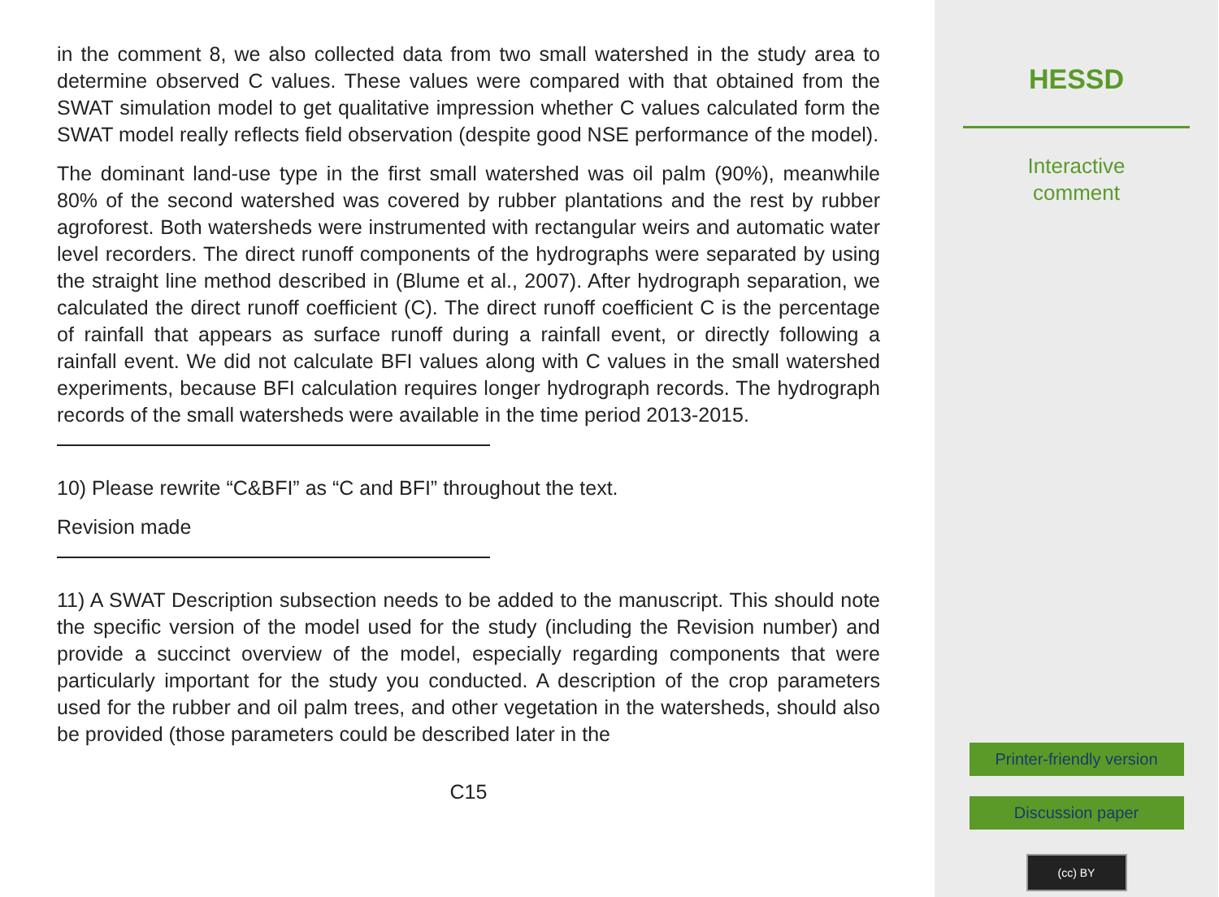in the comment 8, we also collected data from two small watershed in the study area to determine observed C values. These values were compared with that obtained from the SWAT simulation model to get qualitative impression whether C values calculated form the SWAT model really reflects field observation (despite good NSE performance of the model).
The dominant land-use type in the first small watershed was oil palm (90%), meanwhile 80% of the second watershed was covered by rubber plantations and the rest by rubber agroforest. Both watersheds were instrumented with rectangular weirs and automatic water level recorders. The direct runoff components of the hydrographs were separated by using the straight line method described in (Blume et al., 2007). After hydrograph separation, we calculated the direct runoff coefficient (C). The direct runoff coefficient C is the percentage of rainfall that appears as surface runoff during a rainfall event, or directly following a rainfall event. We did not calculate BFI values along with C values in the small watershed experiments, because BFI calculation requires longer hydrograph records. The hydrograph records of the small watersheds were available in the time period 2013-2015.
10) Please rewrite “C&BFI” as “C and BFI” throughout the text.
Revision made
11) A SWAT Description subsection needs to be added to the manuscript. This should note the specific version of the model used for the study (including the Revision number) and provide a succinct overview of the model, especially regarding components that were particularly important for the study you conducted. A description of the crop parameters used for the rubber and oil palm trees, and other vegetation in the watersheds, should also be provided (those parameters could be described later in the
C15
HESSD
Interactive
comment
Printer-friendly version
Discussion paper
(cc) BY